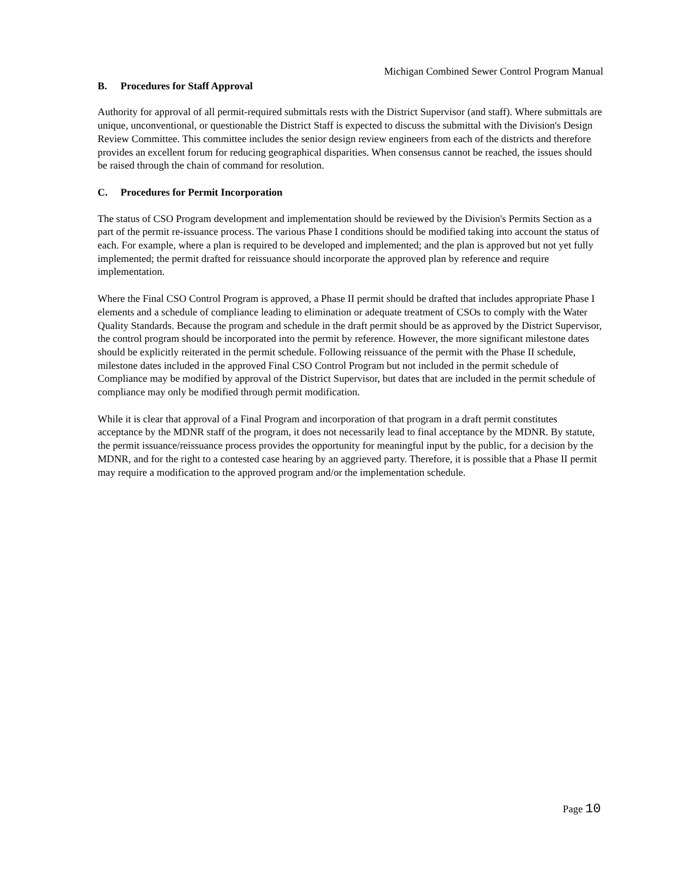Michigan Combined Sewer Control Program Manual
B. Procedures for Staff Approval
Authority for approval of all permit-required submittals rests with the District Supervisor (and staff). Where submittals are unique, unconventional, or questionable the District Staff is expected to discuss the submittal with the Division's Design Review Committee. This committee includes the senior design review engineers from each of the districts and therefore provides an excellent forum for reducing geographical disparities. When consensus cannot be reached, the issues should be raised through the chain of command for resolution.
C. Procedures for Permit Incorporation
The status of CSO Program development and implementation should be reviewed by the Division's Permits Section as a part of the permit re-issuance process. The various Phase I conditions should be modified taking into account the status of each. For example, where a plan is required to be developed and implemented; and the plan is approved but not yet fully implemented; the permit drafted for reissuance should incorporate the approved plan by reference and require implementation.
Where the Final CSO Control Program is approved, a Phase II permit should be drafted that includes appropriate Phase I elements and a schedule of compliance leading to elimination or adequate treatment of CSOs to comply with the Water Quality Standards. Because the program and schedule in the draft permit should be as approved by the District Supervisor, the control program should be incorporated into the permit by reference. However, the more significant milestone dates should be explicitly reiterated in the permit schedule. Following reissuance of the permit with the Phase II schedule, milestone dates included in the approved Final CSO Control Program but not included in the permit schedule of Compliance may be modified by approval of the District Supervisor, but dates that are included in the permit schedule of compliance may only be modified through permit modification.
While it is clear that approval of a Final Program and incorporation of that program in a draft permit constitutes acceptance by the MDNR staff of the program, it does not necessarily lead to final acceptance by the MDNR. By statute, the permit issuance/reissuance process provides the opportunity for meaningful input by the public, for a decision by the MDNR, and for the right to a contested case hearing by an aggrieved party. Therefore, it is possible that a Phase II permit may require a modification to the approved program and/or the implementation schedule.
Page 10